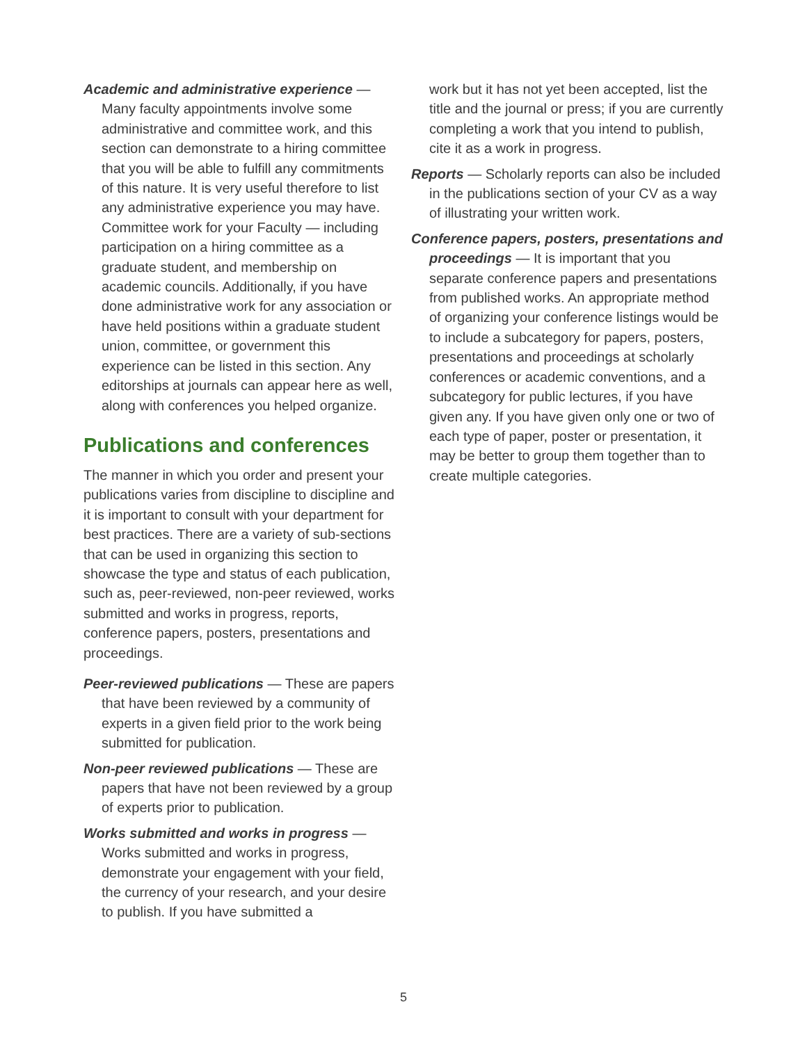Academic and administrative experience — Many faculty appointments involve some administrative and committee work, and this section can demonstrate to a hiring committee that you will be able to fulfill any commitments of this nature. It is very useful therefore to list any administrative experience you may have. Committee work for your Faculty — including participation on a hiring committee as a graduate student, and membership on academic councils. Additionally, if you have done administrative work for any association or have held positions within a graduate student union, committee, or government this experience can be listed in this section. Any editorships at journals can appear here as well, along with conferences you helped organize.
Publications and conferences
The manner in which you order and present your publications varies from discipline to discipline and it is important to consult with your department for best practices. There are a variety of sub-sections that can be used in organizing this section to showcase the type and status of each publication, such as, peer-reviewed, non-peer reviewed, works submitted and works in progress, reports, conference papers, posters, presentations and proceedings.
Peer-reviewed publications — These are papers that have been reviewed by a community of experts in a given field prior to the work being submitted for publication.
Non-peer reviewed publications — These are papers that have not been reviewed by a group of experts prior to publication.
Works submitted and works in progress — Works submitted and works in progress, demonstrate your engagement with your field, the currency of your research, and your desire to publish. If you have submitted a
work but it has not yet been accepted, list the title and the journal or press; if you are currently completing a work that you intend to publish, cite it as a work in progress.
Reports — Scholarly reports can also be included in the publications section of your CV as a way of illustrating your written work.
Conference papers, posters, presentations and proceedings — It is important that you separate conference papers and presentations from published works. An appropriate method of organizing your conference listings would be to include a subcategory for papers, posters, presentations and proceedings at scholarly conferences or academic conventions, and a subcategory for public lectures, if you have given any. If you have given only one or two of each type of paper, poster or presentation, it may be better to group them together than to create multiple categories.
5